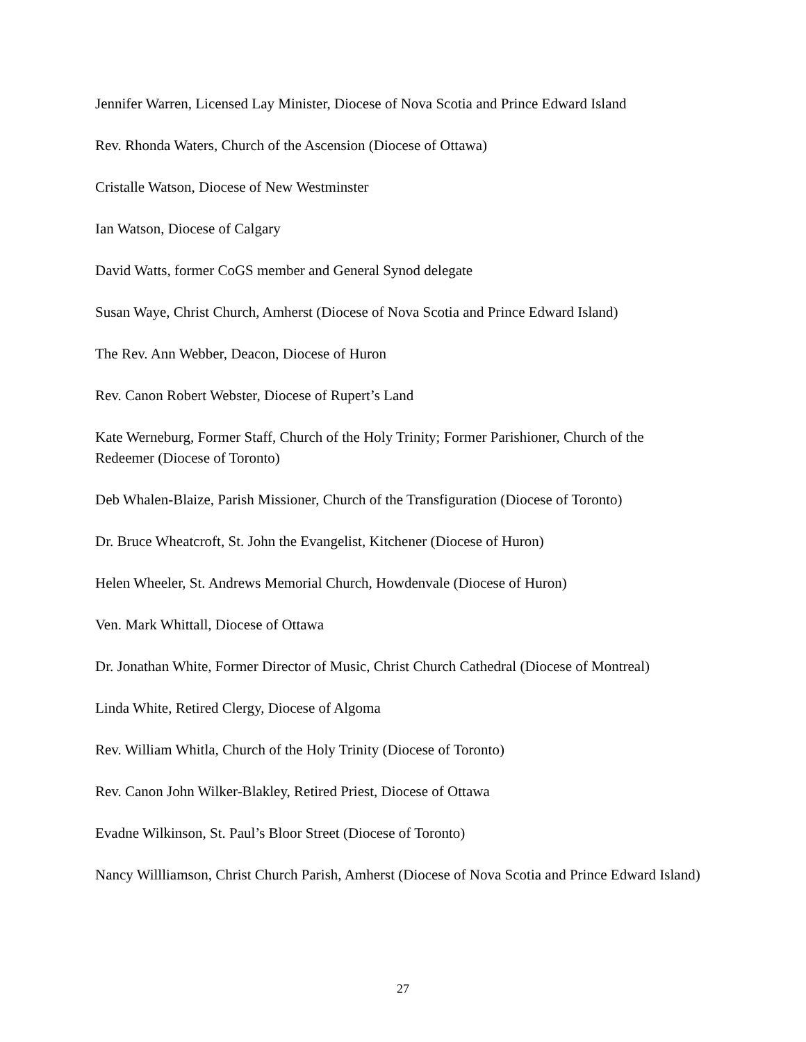Jennifer Warren, Licensed Lay Minister, Diocese of Nova Scotia and Prince Edward Island
Rev. Rhonda Waters, Church of the Ascension (Diocese of Ottawa)
Cristalle Watson, Diocese of New Westminster
Ian Watson, Diocese of Calgary
David Watts, former CoGS member and General Synod delegate
Susan Waye, Christ Church, Amherst (Diocese of Nova Scotia and Prince Edward Island)
The Rev. Ann Webber, Deacon, Diocese of Huron
Rev. Canon Robert Webster, Diocese of Rupert’s Land
Kate Werneburg, Former Staff, Church of the Holy Trinity; Former Parishioner, Church of the Redeemer (Diocese of Toronto)
Deb Whalen-Blaize, Parish Missioner, Church of the Transfiguration (Diocese of Toronto)
Dr. Bruce Wheatcroft, St. John the Evangelist, Kitchener (Diocese of Huron)
Helen Wheeler, St. Andrews Memorial Church, Howdenvale (Diocese of Huron)
Ven. Mark Whittall, Diocese of Ottawa
Dr. Jonathan White, Former Director of Music, Christ Church Cathedral (Diocese of Montreal)
Linda White, Retired Clergy, Diocese of Algoma
Rev. William Whitla, Church of the Holy Trinity (Diocese of Toronto)
Rev. Canon John Wilker-Blakley, Retired Priest, Diocese of Ottawa
Evadne Wilkinson, St. Paul’s Bloor Street (Diocese of Toronto)
Nancy Willliamson, Christ Church Parish, Amherst (Diocese of Nova Scotia and Prince Edward Island)
27